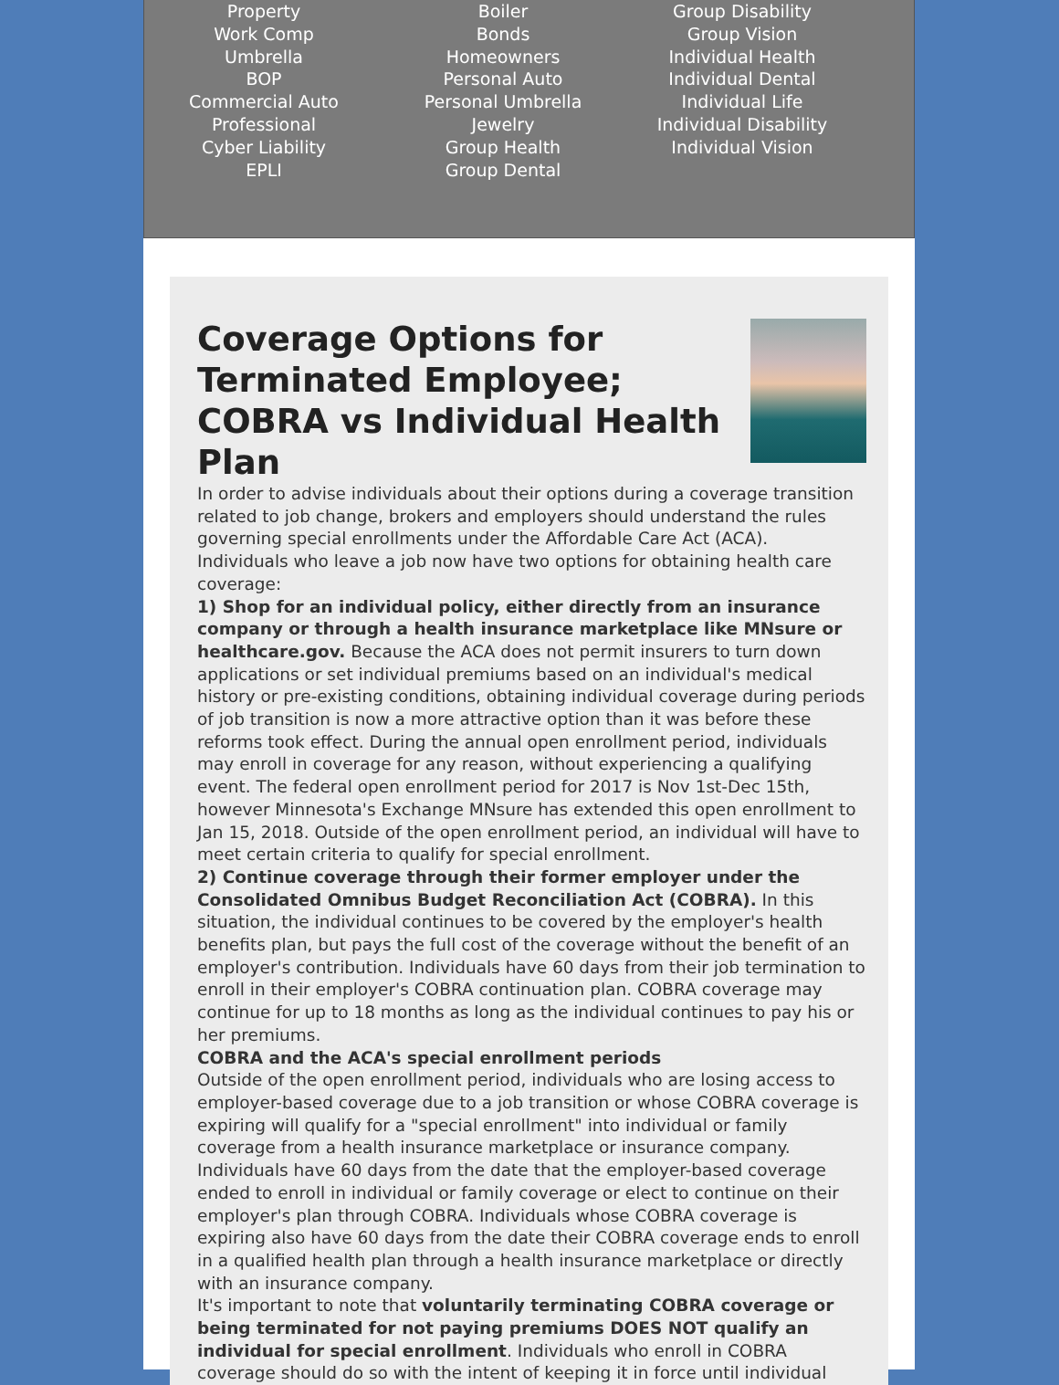Property
Work Comp
Umbrella
BOP
Commercial Auto
Professional
Cyber Liability
EPLI
Boiler
Bonds
Homeowners
Personal Auto
Personal Umbrella
Jewelry
Group Health
Group Dental
Group Disability
Group Vision
Individual Health
Individual Dental
Individual Life
Individual Disability
Individual Vision
Coverage Options for Terminated Employee; COBRA vs Individual Health Plan
In order to advise individuals about their options during a coverage transition related to job change, brokers and employers should understand the rules governing special enrollments under the Affordable Care Act (ACA).
Individuals who leave a job now have two options for obtaining health care coverage:
1) Shop for an individual policy, either directly from an insurance company or through a health insurance marketplace like MNsure or healthcare.gov. Because the ACA does not permit insurers to turn down applications or set individual premiums based on an individual's medical history or pre-existing conditions, obtaining individual coverage during periods of job transition is now a more attractive option than it was before these reforms took effect. During the annual open enrollment period, individuals may enroll in coverage for any reason, without experiencing a qualifying event. The federal open enrollment period for 2017 is Nov 1st-Dec 15th, however Minnesota's Exchange MNsure has extended this open enrollment to Jan 15, 2018. Outside of the open enrollment period, an individual will have to meet certain criteria to qualify for special enrollment.
2) Continue coverage through their former employer under the Consolidated Omnibus Budget Reconciliation Act (COBRA). In this situation, the individual continues to be covered by the employer's health benefits plan, but pays the full cost of the coverage without the benefit of an employer's contribution. Individuals have 60 days from their job termination to enroll in their employer's COBRA continuation plan. COBRA coverage may continue for up to 18 months as long as the individual continues to pay his or her premiums.
COBRA and the ACA's special enrollment periods
Outside of the open enrollment period, individuals who are losing access to employer-based coverage due to a job transition or whose COBRA coverage is expiring will qualify for a "special enrollment" into individual or family coverage from a health insurance marketplace or insurance company. Individuals have 60 days from the date that the employer-based coverage ended to enroll in individual or family coverage or elect to continue on their employer's plan through COBRA. Individuals whose COBRA coverage is expiring also have 60 days from the date their COBRA coverage ends to enroll in a qualified health plan through a health insurance marketplace or directly with an insurance company.
It's important to note that voluntarily terminating COBRA coverage or being terminated for not paying premiums DOES NOT qualify an individual for special enrollment. Individuals who enroll in COBRA coverage should do so with the intent of keeping it in force until individual